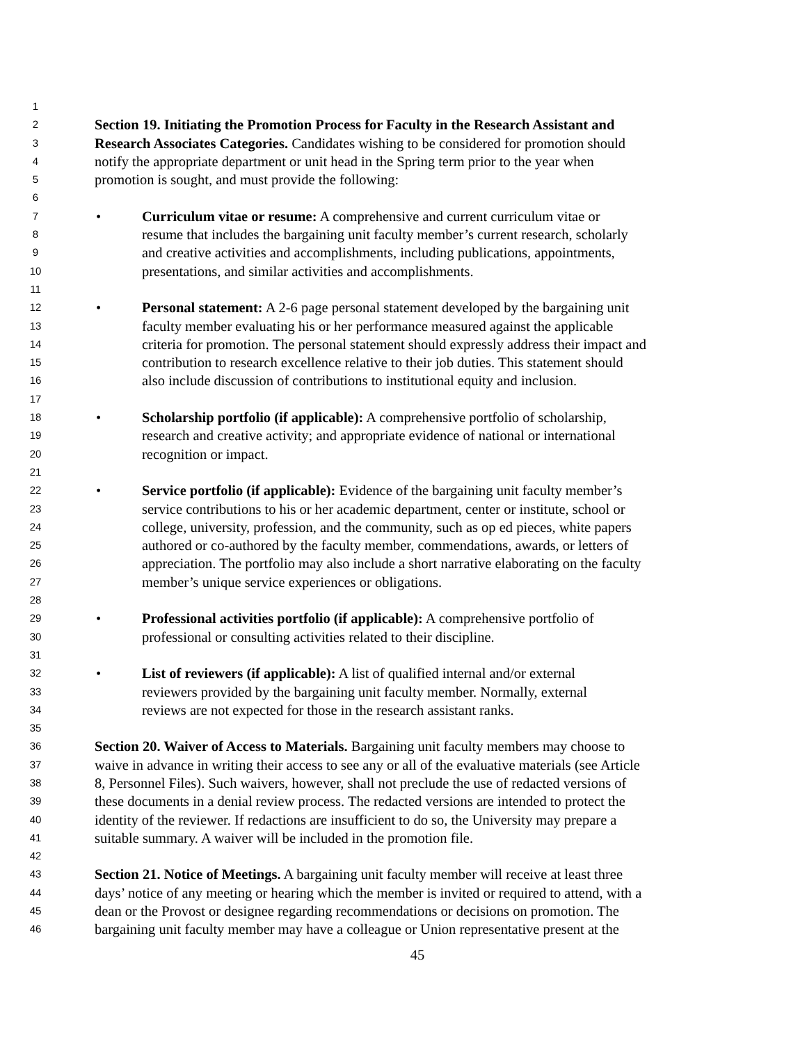1
2 Section 19. Initiating the Promotion Process for Faculty in the Research Assistant and
3 Research Associates Categories. Candidates wishing to be considered for promotion should
4 notify the appropriate department or unit head in the Spring term prior to the year when
5 promotion is sought, and must provide the following:
6
7 • Curriculum vitae or resume: A comprehensive and current curriculum vitae or
8 resume that includes the bargaining unit faculty member’s current research, scholarly
9 and creative activities and accomplishments, including publications, appointments,
10 presentations, and similar activities and accomplishments.
11
12 • Personal statement: A 2-6 page personal statement developed by the bargaining unit
13 faculty member evaluating his or her performance measured against the applicable
14 criteria for promotion. The personal statement should expressly address their impact and
15 contribution to research excellence relative to their job duties. This statement should
16 also include discussion of contributions to institutional equity and inclusion.
17
18 • Scholarship portfolio (if applicable): A comprehensive portfolio of scholarship,
19 research and creative activity; and appropriate evidence of national or international
20 recognition or impact.
21
22 • Service portfolio (if applicable): Evidence of the bargaining unit faculty member’s
23 service contributions to his or her academic department, center or institute, school or
24 college, university, profession, and the community, such as op ed pieces, white papers
25 authored or co-authored by the faculty member, commendations, awards, or letters of
26 appreciation. The portfolio may also include a short narrative elaborating on the faculty
27 member’s unique service experiences or obligations.
28
29 • Professional activities portfolio (if applicable): A comprehensive portfolio of
30 professional or consulting activities related to their discipline.
31
32 • List of reviewers (if applicable): A list of qualified internal and/or external
33 reviewers provided by the bargaining unit faculty member. Normally, external
34 reviews are not expected for those in the research assistant ranks.
35
36 Section 20. Waiver of Access to Materials. Bargaining unit faculty members may choose to
37 waive in advance in writing their access to see any or all of the evaluative materials (see Article
38 8, Personnel Files). Such waivers, however, shall not preclude the use of redacted versions of
39 these documents in a denial review process. The redacted versions are intended to protect the
40 identity of the reviewer. If redactions are insufficient to do so, the University may prepare a
41 suitable summary. A waiver will be included in the promotion file.
42
43 Section 21. Notice of Meetings. A bargaining unit faculty member will receive at least three
44 days’ notice of any meeting or hearing which the member is invited or required to attend, with a
45 dean or the Provost or designee regarding recommendations or decisions on promotion. The
46 bargaining unit faculty member may have a colleague or Union representative present at the
45